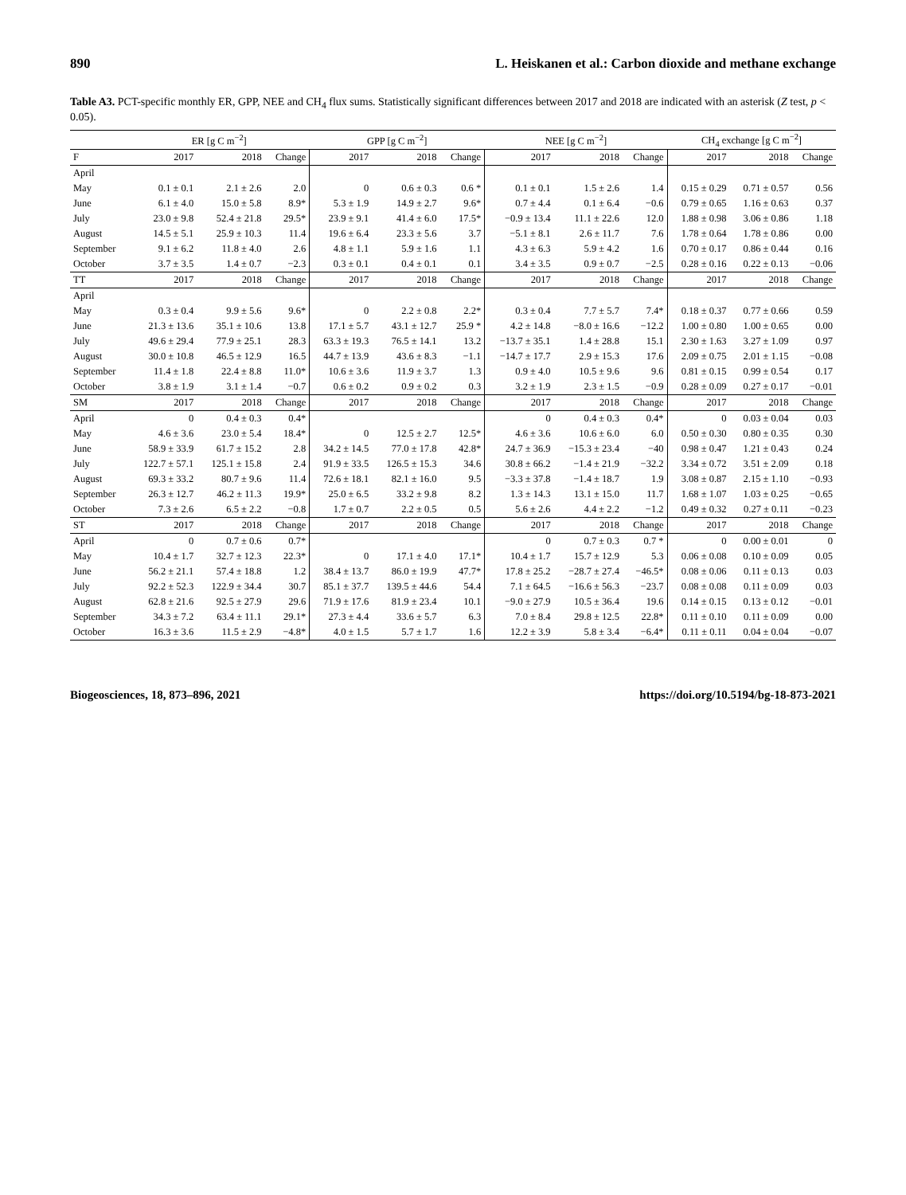890 L. Heiskanen et al.: Carbon dioxide and methane exchange
Table A3. PCT-specific monthly ER, GPP, NEE and CH<sub>4</sub> flux sums. Statistically significant differences between 2017 and 2018 are indicated with an asterisk (Z test, p < 0.05).
| | ER [g C m<sup>−2</sup>] | | | GPP [g C m<sup>−2</sup>] | | | NEE [g C m<sup>−2</sup>] | | | CH<sub>4</sub> exchange [g C m<sup>−2</sup>] | | |
| --- | --- | --- | --- | --- | --- | --- | --- | --- | --- | --- | --- | --- |
| F | 2017 | 2018 | Change | 2017 | 2018 | Change | 2017 | 2018 | Change | 2017 | 2018 | Change |
| April | | | | | | | | | | | | |
| May | 0.1 ± 0.1 | 2.1 ± 2.6 | 2.0 | 0 | 0.6 ± 0.3 | 0.6 * | 0.1 ± 0.1 | 1.5 ± 2.6 | 1.4 | 0.15 ± 0.29 | 0.71 ± 0.57 | 0.56 |
| June | 6.1 ± 4.0 | 15.0 ± 5.8 | 8.9* | 5.3 ± 1.9 | 14.9 ± 2.7 | 9.6* | 0.7 ± 4.4 | 0.1 ± 6.4 | −0.6 | 0.79 ± 0.65 | 1.16 ± 0.63 | 0.37 |
| July | 23.0 ± 9.8 | 52.4 ± 21.8 | 29.5* | 23.9 ± 9.1 | 41.4 ± 6.0 | 17.5* | −0.9 ± 13.4 | 11.1 ± 22.6 | 12.0 | 1.88 ± 0.98 | 3.06 ± 0.86 | 1.18 |
| August | 14.5 ± 5.1 | 25.9 ± 10.3 | 11.4 | 19.6 ± 6.4 | 23.3 ± 5.6 | 3.7 | −5.1 ± 8.1 | 2.6 ± 11.7 | 7.6 | 1.78 ± 0.64 | 1.78 ± 0.86 | 0.00 |
| September | 9.1 ± 6.2 | 11.8 ± 4.0 | 2.6 | 4.8 ± 1.1 | 5.9 ± 1.6 | 1.1 | 4.3 ± 6.3 | 5.9 ± 4.2 | 1.6 | 0.70 ± 0.17 | 0.86 ± 0.44 | 0.16 |
| October | 3.7 ± 3.5 | 1.4 ± 0.7 | −2.3 | 0.3 ± 0.1 | 0.4 ± 0.1 | 0.1 | 3.4 ± 3.5 | 0.9 ± 0.7 | −2.5 | 0.28 ± 0.16 | 0.22 ± 0.13 | −0.06 |
| TT | 2017 | 2018 | Change | 2017 | 2018 | Change | 2017 | 2018 | Change | 2017 | 2018 | Change |
| April | | | | | | | | | | | | |
| May | 0.3 ± 0.4 | 9.9 ± 5.6 | 9.6* | 0 | 2.2 ± 0.8 | 2.2* | 0.3 ± 0.4 | 7.7 ± 5.7 | 7.4* | 0.18 ± 0.37 | 0.77 ± 0.66 | 0.59 |
| June | 21.3 ± 13.6 | 35.1 ± 10.6 | 13.8 | 17.1 ± 5.7 | 43.1 ± 12.7 | 25.9 * | 4.2 ± 14.8 | −8.0 ± 16.6 | −12.2 | 1.00 ± 0.80 | 1.00 ± 0.65 | 0.00 |
| July | 49.6 ± 29.4 | 77.9 ± 25.1 | 28.3 | 63.3 ± 19.3 | 76.5 ± 14.1 | 13.2 | −13.7 ± 35.1 | 1.4 ± 28.8 | 15.1 | 2.30 ± 1.63 | 3.27 ± 1.09 | 0.97 |
| August | 30.0 ± 10.8 | 46.5 ± 12.9 | 16.5 | 44.7 ± 13.9 | 43.6 ± 8.3 | −1.1 | −14.7 ± 17.7 | 2.9 ± 15.3 | 17.6 | 2.09 ± 0.75 | 2.01 ± 1.15 | −0.08 |
| September | 11.4 ± 1.8 | 22.4 ± 8.8 | 11.0* | 10.6 ± 3.6 | 11.9 ± 3.7 | 1.3 | 0.9 ± 4.0 | 10.5 ± 9.6 | 9.6 | 0.81 ± 0.15 | 0.99 ± 0.54 | 0.17 |
| October | 3.8 ± 1.9 | 3.1 ± 1.4 | −0.7 | 0.6 ± 0.2 | 0.9 ± 0.2 | 0.3 | 3.2 ± 1.9 | 2.3 ± 1.5 | −0.9 | 0.28 ± 0.09 | 0.27 ± 0.17 | −0.01 |
| SM | 2017 | 2018 | Change | 2017 | 2018 | Change | 2017 | 2018 | Change | 2017 | 2018 | Change |
| April | 0 | 0.4 ± 0.3 | 0.4* | | | | 0 | 0.4 ± 0.3 | 0.4* | 0 | 0.03 ± 0.04 | 0.03 |
| May | 4.6 ± 3.6 | 23.0 ± 5.4 | 18.4* | 0 | 12.5 ± 2.7 | 12.5* | 4.6 ± 3.6 | 10.6 ± 6.0 | 6.0 | 0.50 ± 0.30 | 0.80 ± 0.35 | 0.30 |
| June | 58.9 ± 33.9 | 61.7 ± 15.2 | 2.8 | 34.2 ± 14.5 | 77.0 ± 17.8 | 42.8* | 24.7 ± 36.9 | −15.3 ± 23.4 | −40 | 0.98 ± 0.47 | 1.21 ± 0.43 | 0.24 |
| July | 122.7 ± 57.1 | 125.1 ± 15.8 | 2.4 | 91.9 ± 33.5 | 126.5 ± 15.3 | 34.6 | 30.8 ± 66.2 | −1.4 ± 21.9 | −32.2 | 3.34 ± 0.72 | 3.51 ± 2.09 | 0.18 |
| August | 69.3 ± 33.2 | 80.7 ± 9.6 | 11.4 | 72.6 ± 18.1 | 82.1 ± 16.0 | 9.5 | −3.3 ± 37.8 | −1.4 ± 18.7 | 1.9 | 3.08 ± 0.87 | 2.15 ± 1.10 | −0.93 |
| September | 26.3 ± 12.7 | 46.2 ± 11.3 | 19.9* | 25.0 ± 6.5 | 33.2 ± 9.8 | 8.2 | 1.3 ± 14.3 | 13.1 ± 15.0 | 11.7 | 1.68 ± 1.07 | 1.03 ± 0.25 | −0.65 |
| October | 7.3 ± 2.6 | 6.5 ± 2.2 | −0.8 | 1.7 ± 0.7 | 2.2 ± 0.5 | 0.5 | 5.6 ± 2.6 | 4.4 ± 2.2 | −1.2 | 0.49 ± 0.32 | 0.27 ± 0.11 | −0.23 |
| ST | 2017 | 2018 | Change | 2017 | 2018 | Change | 2017 | 2018 | Change | 2017 | 2018 | Change |
| April | 0 | 0.7 ± 0.6 | 0.7* | | | | 0 | 0.7 ± 0.3 | 0.7 * | 0 | 0.00 ± 0.01 | 0 |
| May | 10.4 ± 1.7 | 32.7 ± 12.3 | 22.3* | 0 | 17.1 ± 4.0 | 17.1* | 10.4 ± 1.7 | 15.7 ± 12.9 | 5.3 | 0.06 ± 0.08 | 0.10 ± 0.09 | 0.05 |
| June | 56.2 ± 21.1 | 57.4 ± 18.8 | 1.2 | 38.4 ± 13.7 | 86.0 ± 19.9 | 47.7* | 17.8 ± 25.2 | −28.7 ± 27.4 | −46.5* | 0.08 ± 0.06 | 0.11 ± 0.13 | 0.03 |
| July | 92.2 ± 52.3 | 122.9 ± 34.4 | 30.7 | 85.1 ± 37.7 | 139.5 ± 44.6 | 54.4 | 7.1 ± 64.5 | −16.6 ± 56.3 | −23.7 | 0.08 ± 0.08 | 0.11 ± 0.09 | 0.03 |
| August | 62.8 ± 21.6 | 92.5 ± 27.9 | 29.6 | 71.9 ± 17.6 | 81.9 ± 23.4 | 10.1 | −9.0 ± 27.9 | 10.5 ± 36.4 | 19.6 | 0.14 ± 0.15 | 0.13 ± 0.12 | −0.01 |
| September | 34.3 ± 7.2 | 63.4 ± 11.1 | 29.1* | 27.3 ± 4.4 | 33.6 ± 5.7 | 6.3 | 7.0 ± 8.4 | 29.8 ± 12.5 | 22.8* | 0.11 ± 0.10 | 0.11 ± 0.09 | 0.00 |
| October | 16.3 ± 3.6 | 11.5 ± 2.9 | −4.8* | 4.0 ± 1.5 | 5.7 ± 1.7 | 1.6 | 12.2 ± 3.9 | 5.8 ± 3.4 | −6.4* | 0.11 ± 0.11 | 0.04 ± 0.04 | −0.07 |
Biogeosciences, 18, 873–896, 2021 https://doi.org/10.5194/bg-18-873-2021